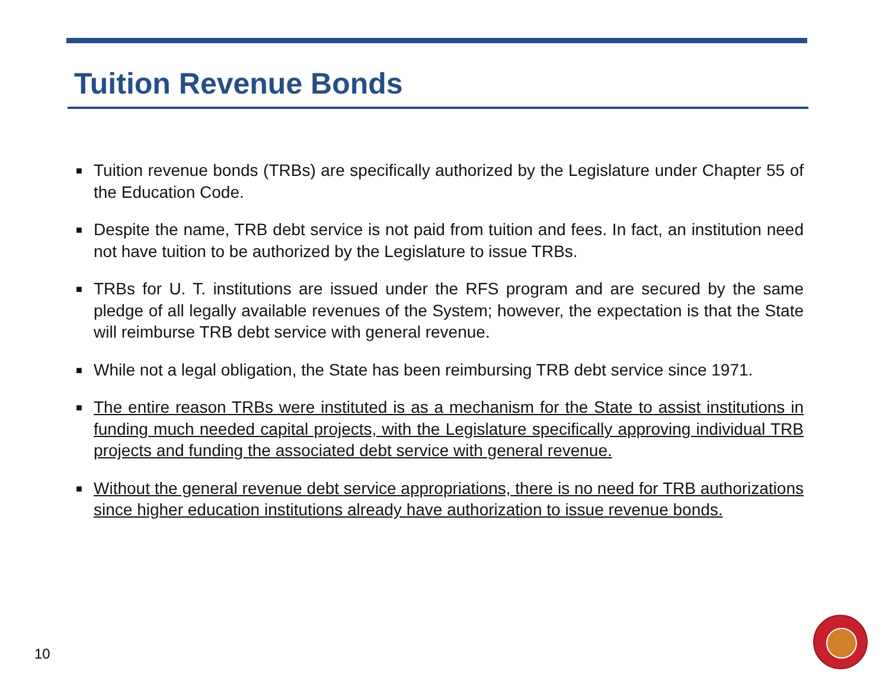Tuition Revenue Bonds
■ Tuition revenue bonds (TRBs) are specifically authorized by the Legislature under Chapter 55 of the Education Code.
■ Despite the name, TRB debt service is not paid from tuition and fees. In fact, an institution need not have tuition to be authorized by the Legislature to issue TRBs.
■ TRBs for U. T. institutions are issued under the RFS program and are secured by the same pledge of all legally available revenues of the System; however, the expectation is that the State will reimburse TRB debt service with general revenue.
■ While not a legal obligation, the State has been reimbursing TRB debt service since 1971.
■ The entire reason TRBs were instituted is as a mechanism for the State to assist institutions in funding much needed capital projects, with the Legislature specifically approving individual TRB projects and funding the associated debt service with general revenue.
■ Without the general revenue debt service appropriations, there is no need for TRB authorizations since higher education institutions already have authorization to issue revenue bonds.
10